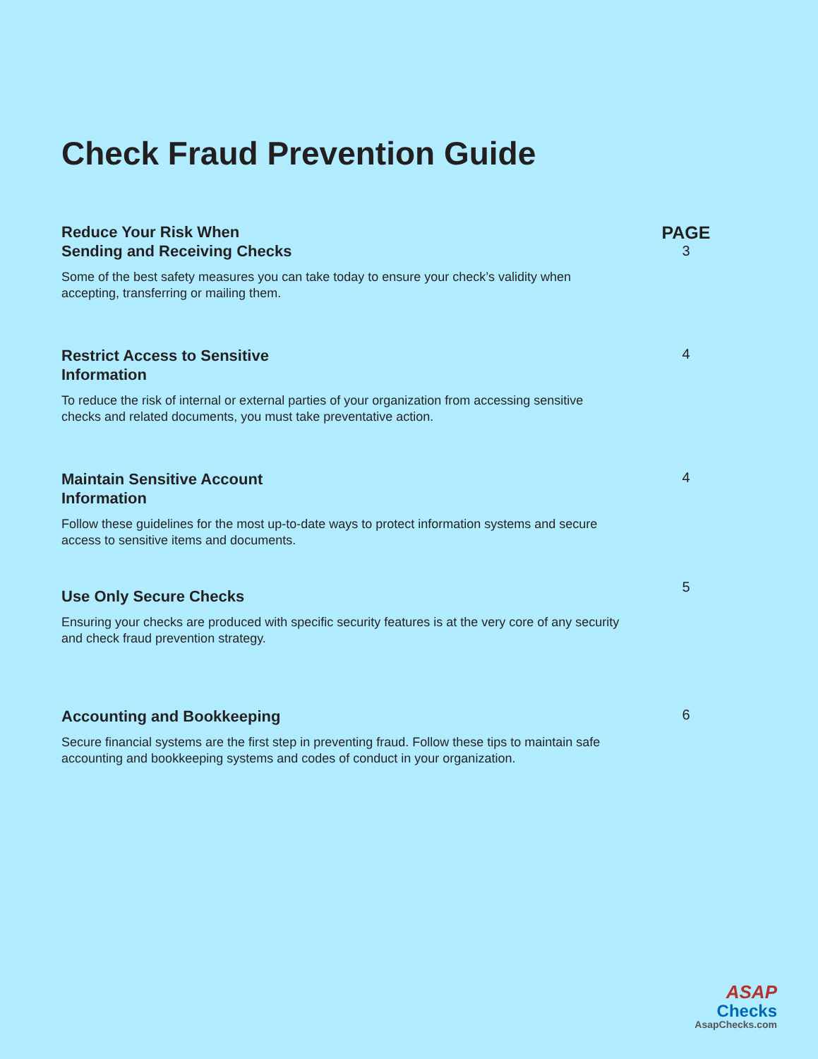Check Fraud Prevention Guide
Reduce Your Risk When
Sending and Receiving Checks
Some of the best safety measures you can take today to ensure your check’s validity when accepting, transferring or mailing them.
PAGE
3
Restrict Access to Sensitive
Information
To reduce the risk of internal or external parties of your organization from accessing sensitive checks and related documents, you must take preventative action.
4
Maintain Sensitive Account
Information
Follow these guidelines for the most up-to-date ways to protect information systems and secure access to sensitive items and documents.
4
Use Only Secure Checks
Ensuring your checks are produced with specific security features is at the very core of any security and check fraud prevention strategy.
5
Accounting and Bookkeeping
Secure financial systems are the first step in preventing fraud. Follow these tips to maintain safe accounting and bookkeeping systems and codes of conduct in your organization.
6
ASAP
Checks
AsapChecks.com